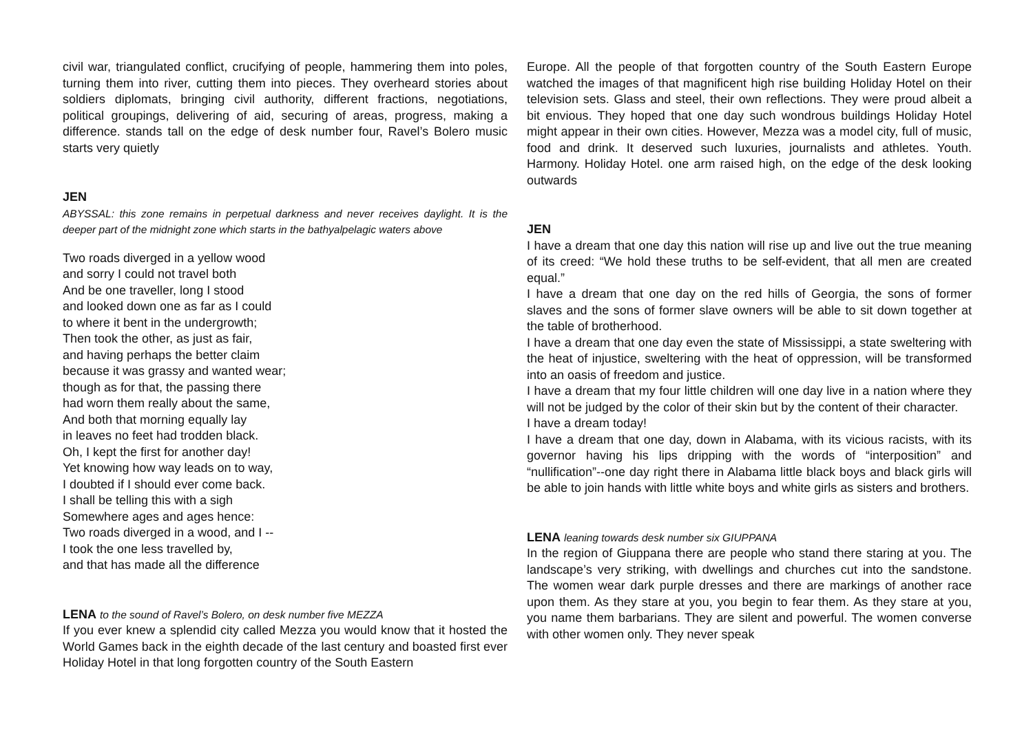civil war, triangulated conflict, crucifying of people, hammering them into poles, turning them into river, cutting them into pieces. They overheard stories about soldiers diplomats, bringing civil authority, different fractions, negotiations, political groupings, delivering of aid, securing of areas, progress, making a difference. stands tall on the edge of desk number four, Ravel’s Bolero music starts very quietly
JEN
ABYSSAL: this zone remains in perpetual darkness and never receives daylight. It is the deeper part of the midnight zone which starts in the bathyalpelagic waters above
Two roads diverged in a yellow wood and sorry I could not travel both And be one traveller, long I stood and looked down one as far as I could to where it bent in the undergrowth; Then took the other, as just as fair, and having perhaps the better claim because it was grassy and wanted wear; though as for that, the passing there had worn them really about the same, And both that morning equally lay in leaves no feet had trodden black. Oh, I kept the first for another day! Yet knowing how way leads on to way, I doubted if I should ever come back. I shall be telling this with a sigh Somewhere ages and ages hence: Two roads diverged in a wood, and I -- I took the one less travelled by, and that has made all the difference
LENA to the sound of Ravel’s Bolero, on desk number five MEZZA
If you ever knew a splendid city called Mezza you would know that it hosted the World Games back in the eighth decade of the last century and boasted first ever Holiday Hotel in that long forgotten country of the South Eastern
Europe. All the people of that forgotten country of the South Eastern Europe watched the images of that magnificent high rise building Holiday Hotel on their television sets. Glass and steel, their own reflections. They were proud albeit a bit envious. They hoped that one day such wondrous buildings Holiday Hotel might appear in their own cities. However, Mezza was a model city, full of music, food and drink. It deserved such luxuries, journalists and athletes. Youth. Harmony. Holiday Hotel. one arm raised high, on the edge of the desk looking outwards
JEN
I have a dream that one day this nation will rise up and live out the true meaning of its creed: “We hold these truths to be self-evident, that all men are created equal.”
I have a dream that one day on the red hills of Georgia, the sons of former slaves and the sons of former slave owners will be able to sit down together at the table of brotherhood.
I have a dream that one day even the state of Mississippi, a state sweltering with the heat of injustice, sweltering with the heat of oppression, will be transformed into an oasis of freedom and justice.
I have a dream that my four little children will one day live in a nation where they will not be judged by the color of their skin but by the content of their character.
I have a dream today!
I have a dream that one day, down in Alabama, with its vicious racists, with its governor having his lips dripping with the words of “interposition” and “nullification”--one day right there in Alabama little black boys and black girls will be able to join hands with little white boys and white girls as sisters and brothers.
LENA leaning towards desk number six GIUPPANA
In the region of Giuppana there are people who stand there staring at you. The landscape’s very striking, with dwellings and churches cut into the sandstone. The women wear dark purple dresses and there are markings of another race upon them. As they stare at you, you begin to fear them. As they stare at you, you name them barbarians. They are silent and powerful. The women converse with other women only. They never speak